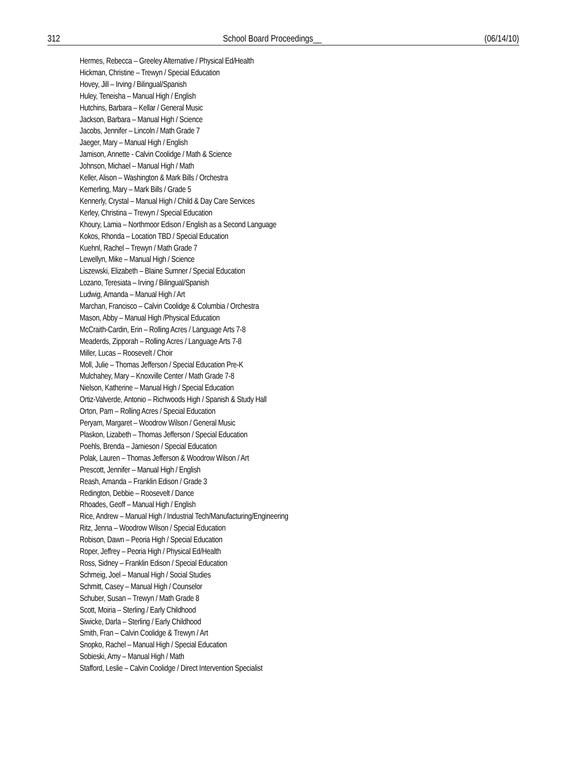312 School Board Proceedings__ (06/14/10)
Hermes, Rebecca – Greeley Alternative / Physical Ed/Health
Hickman, Christine – Trewyn / Special Education
Hovey, Jill – Irving / Bilingual/Spanish
Huley, Teneisha – Manual High / English
Hutchins, Barbara – Kellar / General Music
Jackson, Barbara – Manual High / Science
Jacobs, Jennifer – Lincoln / Math Grade 7
Jaeger, Mary – Manual High / English
Jamison, Annette - Calvin Coolidge / Math & Science
Johnson, Michael – Manual High / Math
Keller, Alison – Washington & Mark Bills / Orchestra
Kemerling, Mary – Mark Bills / Grade 5
Kennerly, Crystal – Manual High / Child & Day Care Services
Kerley, Christina – Trewyn / Special Education
Khoury, Lamia – Northmoor Edison / English as a Second Language
Kokos, Rhonda – Location TBD / Special Education
Kuehnl, Rachel – Trewyn / Math Grade 7
Lewellyn, Mike – Manual High / Science
Liszewski, Elizabeth – Blaine Sumner / Special Education
Lozano, Teresiata – Irving / Bilingual/Spanish
Ludwig, Amanda – Manual High / Art
Marchan, Francisco – Calvin Coolidge & Columbia / Orchestra
Mason, Abby – Manual High /Physical Education
McCraith-Cardin, Erin – Rolling Acres / Language Arts 7-8
Meaderds, Zipporah – Rolling Acres / Language Arts 7-8
Miller, Lucas – Roosevelt / Choir
Moll, Julie – Thomas Jefferson / Special Education Pre-K
Mulchahey, Mary – Knoxville Center / Math Grade 7-8
Nielson, Katherine – Manual High / Special Education
Ortiz-Valverde, Antonio – Richwoods High / Spanish & Study Hall
Orton, Pam – Rolling Acres / Special Education
Peryam, Margaret – Woodrow Wilson / General Music
Plaskon, Lizabeth – Thomas Jefferson / Special Education
Poehls, Brenda – Jamieson / Special Education
Polak, Lauren – Thomas Jefferson & Woodrow Wilson / Art
Prescott, Jennifer – Manual High / English
Reash, Amanda – Franklin Edison / Grade 3
Redington, Debbie – Roosevelt / Dance
Rhoades, Geoff – Manual High / English
Rice, Andrew – Manual High / Industrial Tech/Manufacturing/Engineering
Ritz, Jenna – Woodrow Wilson / Special Education
Robison, Dawn – Peoria High / Special Education
Roper, Jeffrey – Peoria High / Physical Ed/Health
Ross, Sidney – Franklin Edison / Special Education
Schmeig, Joel – Manual High / Social Studies
Schmitt, Casey – Manual High / Counselor
Schuber, Susan – Trewyn / Math Grade 8
Scott, Moiria – Sterling / Early Childhood
Siwicke, Darla – Sterling / Early Childhood
Smith, Fran – Calvin Coolidge & Trewyn / Art
Snopko, Rachel – Manual High / Special Education
Sobieski, Amy – Manual High / Math
Stafford, Leslie – Calvin Coolidge / Direct Intervention Specialist